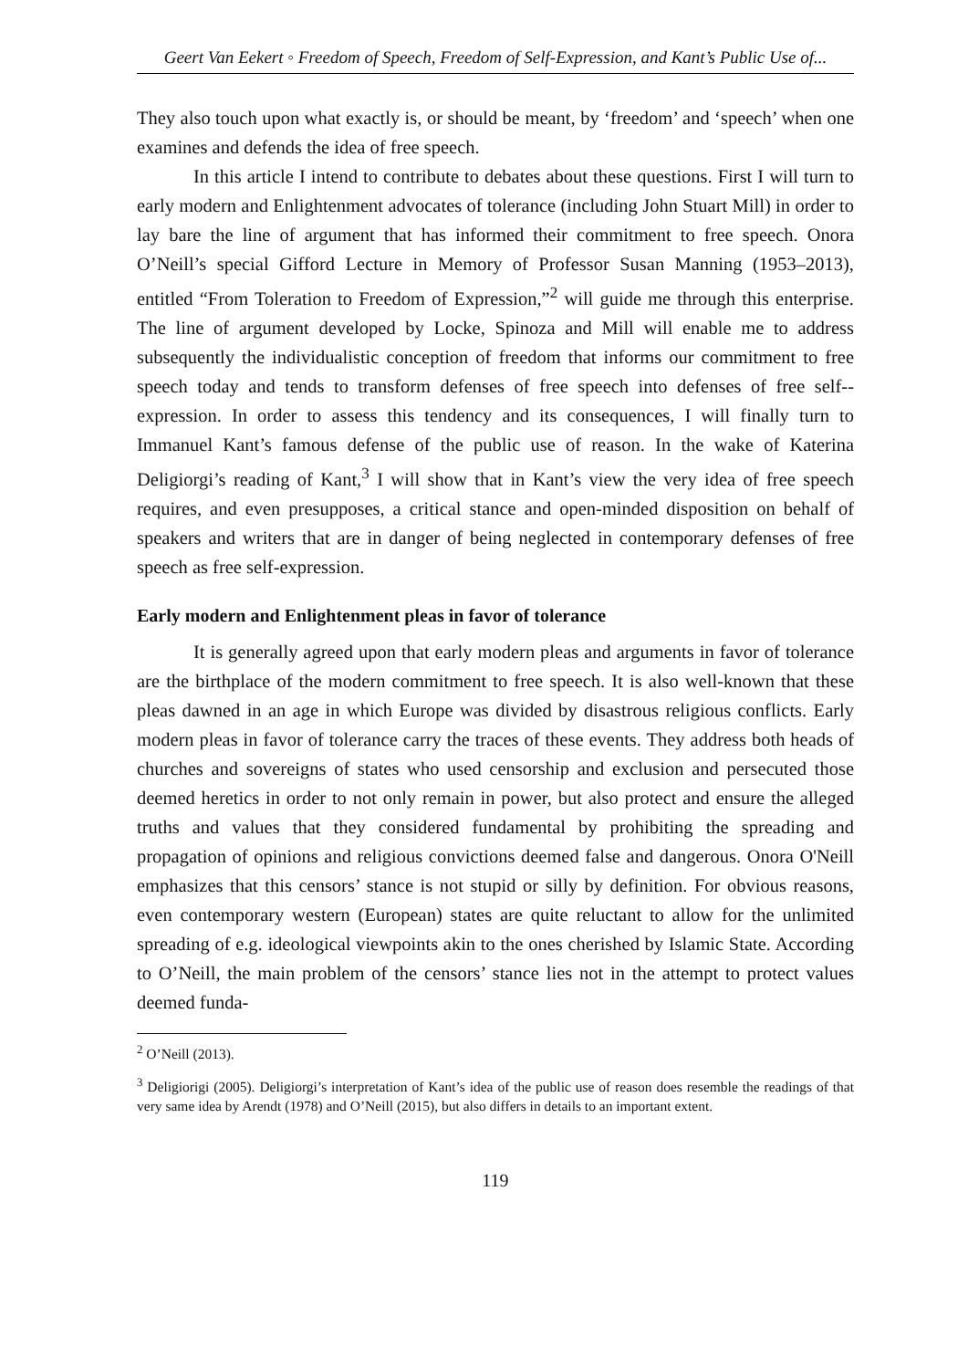Geert Van Eekert ◦ Freedom of Speech, Freedom of Self-Expression, and Kant’s Public Use of...
They also touch upon what exactly is, or should be meant, by ‘freedom’ and ‘speech’ when one examines and defends the idea of free speech.
In this article I intend to contribute to debates about these questions. First I will turn to early modern and Enlightenment advocates of tolerance (including John Stuart Mill) in order to lay bare the line of argument that has informed their commitment to free speech. Onora O’Neill’s special Gifford Lecture in Memory of Professor Susan Manning (1953–2013), entitled “From Toleration to Freedom of Expression,”<sup>2</sup> will guide me through this enterprise. The line of argument developed by Locke, Spinoza and Mill will enable me to address subsequently the individualistic conception of freedom that informs our commitment to free speech today and tends to transform defenses of free speech into defenses of free self--expression. In order to assess this tendency and its consequences, I will finally turn to Immanuel Kant’s famous defense of the public use of reason. In the wake of Katerina Deligiorgi’s reading of Kant,<sup>3</sup> I will show that in Kant’s view the very idea of free speech requires, and even presupposes, a critical stance and open-minded disposition on behalf of speakers and writers that are in danger of being neglected in contemporary defenses of free speech as free self-expression.
Early modern and Enlightenment pleas in favor of tolerance
It is generally agreed upon that early modern pleas and arguments in favor of tolerance are the birthplace of the modern commitment to free speech. It is also well-known that these pleas dawned in an age in which Europe was divided by disastrous religious conflicts. Early modern pleas in favor of tolerance carry the traces of these events. They address both heads of churches and sovereigns of states who used censorship and exclusion and persecuted those deemed heretics in order to not only remain in power, but also protect and ensure the alleged truths and values that they considered fundamental by prohibiting the spreading and propagation of opinions and religious convictions deemed false and dangerous. Onora O'Neill emphasizes that this censors’ stance is not stupid or silly by definition. For obvious reasons, even contemporary western (European) states are quite reluctant to allow for the unlimited spreading of e.g. ideological viewpoints akin to the ones cherished by Islamic State. According to O’Neill, the main problem of the censors’ stance lies not in the attempt to protect values deemed funda-
<sup>2</sup> O’Neill (2013).
<sup>3</sup> Deligiorigi (2005). Deligiorgi’s interpretation of Kant’s idea of the public use of reason does resemble the readings of that very same idea by Arendt (1978) and O’Neill (2015), but also differs in details to an important extent.
119